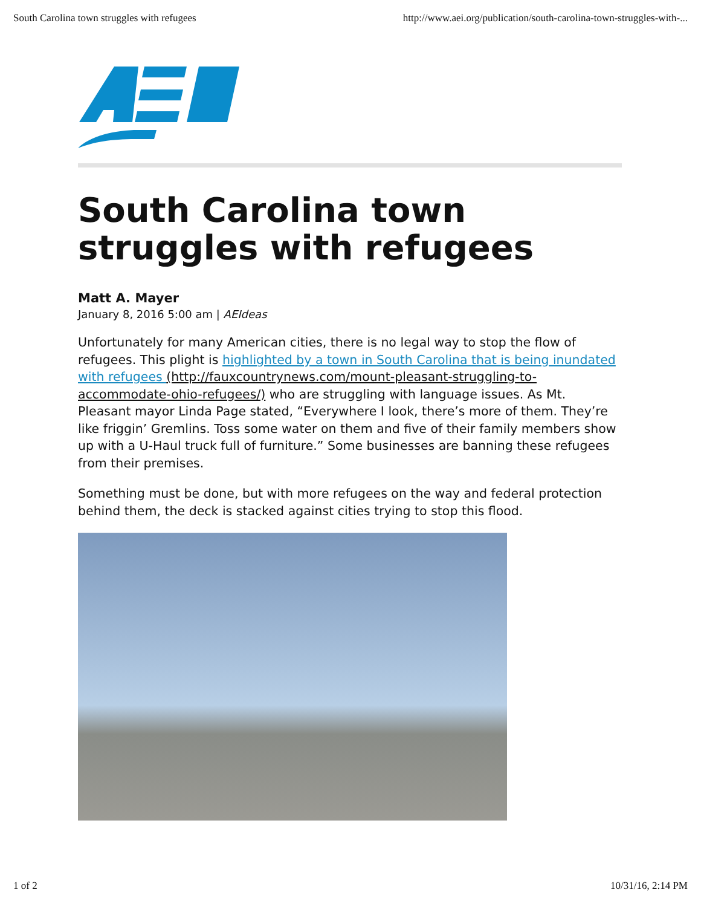South Carolina town struggles with refugees http://www.aei.org/publication/south-carolina-town-struggles-with-...
South Carolina town struggles with refugees
Matt A. Mayer
January 8, 2016 5:00 am | AEIdeas
Unfortunately for many American cities, there is no legal way to stop the flow of refugees. This plight is highlighted by a town in South Carolina that is being inundated with refugees (http://fauxcountrynews.com/mount-pleasant-struggling-to-accommodate-ohio-refugees/) who are struggling with language issues. As Mt. Pleasant mayor Linda Page stated, “Everywhere I look, there’s more of them. They’re like friggin’ Gremlins. Toss some water on them and five of their family members show up with a U-Haul truck full of furniture.” Some businesses are banning these refugees from their premises.
Something must be done, but with more refugees on the way and federal protection behind them, the deck is stacked against cities trying to stop this flood.
1 of 2 10/31/16, 2:14 PM